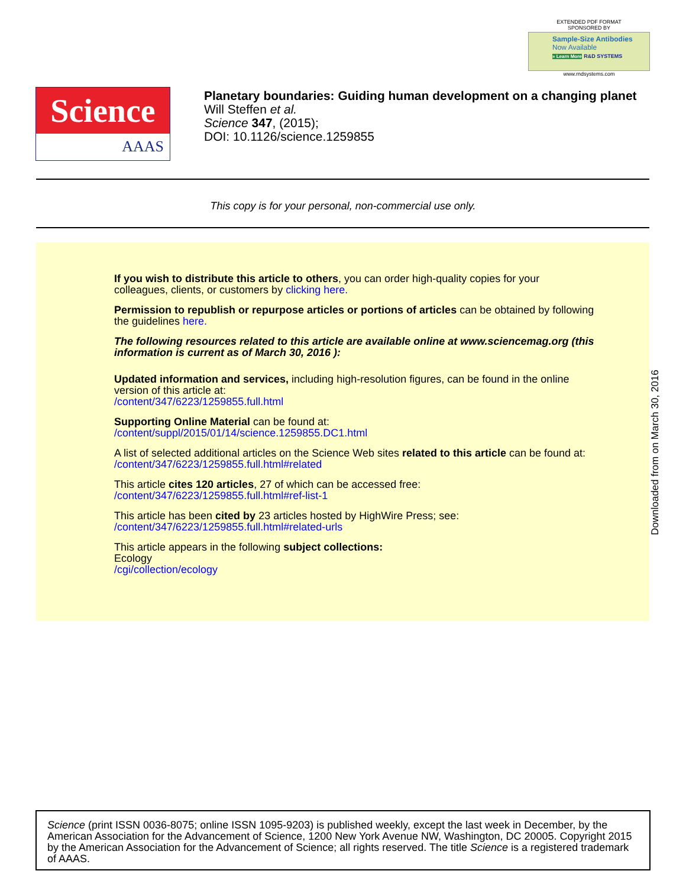EXTENDED PDF FORMAT
SPONSORED BY
Sample-Size Antibodies
Now Available
» Learn More R&D SYSTEMS
www.rndsystems.com
Science
AAAS
Planetary boundaries: Guiding human development on a changing planet
Will Steffen et al.
Science 347, (2015);
DOI: 10.1126/science.1259855
This copy is for your personal, non-commercial use only.
If you wish to distribute this article to others, you can order high-quality copies for your colleagues, clients, or customers by clicking here.
Permission to republish or repurpose articles or portions of articles can be obtained by following the guidelines here.
The following resources related to this article are available online at www.sciencemag.org (this information is current as of March 30, 2016 ):
Updated information and services, including high-resolution figures, can be found in the online version of this article at:
/content/347/6223/1259855.full.html
Supporting Online Material can be found at:
/content/suppl/2015/01/14/science.1259855.DC1.html
A list of selected additional articles on the Science Web sites related to this article can be found at:
/content/347/6223/1259855.full.html#related
This article cites 120 articles, 27 of which can be accessed free:
/content/347/6223/1259855.full.html#ref-list-1
This article has been cited by 23 articles hosted by HighWire Press; see:
/content/347/6223/1259855.full.html#related-urls
This article appears in the following subject collections:
Ecology
/cgi/collection/ecology
Downloaded from on March 30, 2016
Science (print ISSN 0036-8075; online ISSN 1095-9203) is published weekly, except the last week in December, by the American Association for the Advancement of Science, 1200 New York Avenue NW, Washington, DC 20005. Copyright 2015 by the American Association for the Advancement of Science; all rights reserved. The title Science is a registered trademark of AAAS.